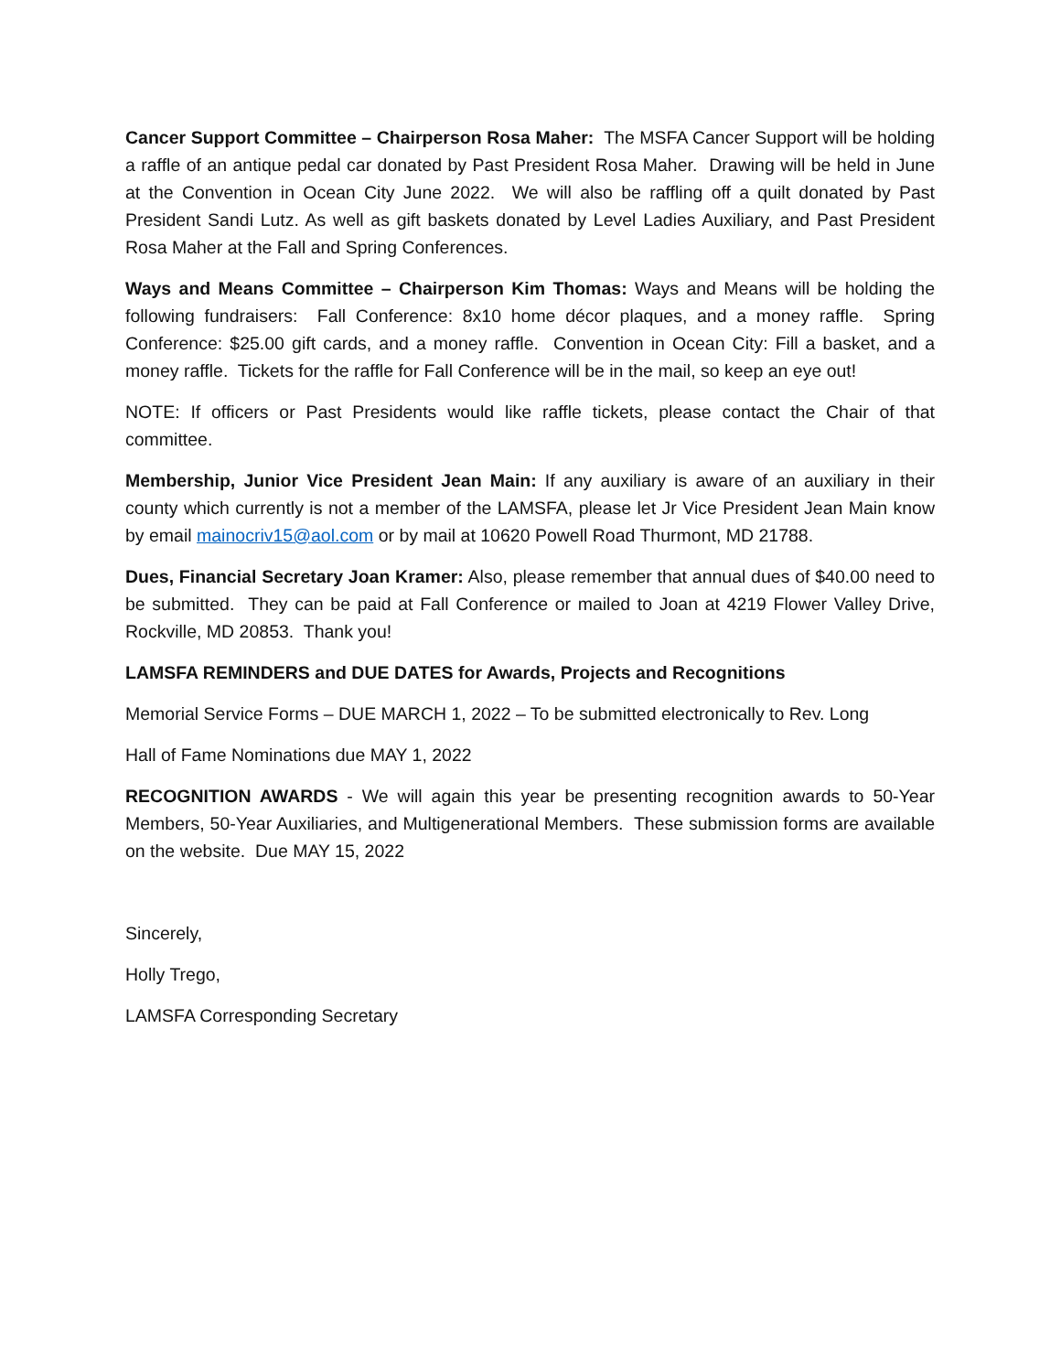Cancer Support Committee – Chairperson Rosa Maher: The MSFA Cancer Support will be holding a raffle of an antique pedal car donated by Past President Rosa Maher. Drawing will be held in June at the Convention in Ocean City June 2022. We will also be raffling off a quilt donated by Past President Sandi Lutz. As well as gift baskets donated by Level Ladies Auxiliary, and Past President Rosa Maher at the Fall and Spring Conferences.
Ways and Means Committee – Chairperson Kim Thomas: Ways and Means will be holding the following fundraisers: Fall Conference: 8x10 home décor plaques, and a money raffle. Spring Conference: $25.00 gift cards, and a money raffle. Convention in Ocean City: Fill a basket, and a money raffle. Tickets for the raffle for Fall Conference will be in the mail, so keep an eye out!
NOTE: If officers or Past Presidents would like raffle tickets, please contact the Chair of that committee.
Membership, Junior Vice President Jean Main: If any auxiliary is aware of an auxiliary in their county which currently is not a member of the LAMSFA, please let Jr Vice President Jean Main know by email mainocriv15@aol.com or by mail at 10620 Powell Road Thurmont, MD 21788.
Dues, Financial Secretary Joan Kramer: Also, please remember that annual dues of $40.00 need to be submitted. They can be paid at Fall Conference or mailed to Joan at 4219 Flower Valley Drive, Rockville, MD 20853. Thank you!
LAMSFA REMINDERS and DUE DATES for Awards, Projects and Recognitions
Memorial Service Forms – DUE MARCH 1, 2022 – To be submitted electronically to Rev. Long
Hall of Fame Nominations due MAY 1, 2022
RECOGNITION AWARDS - We will again this year be presenting recognition awards to 50-Year Members, 50-Year Auxiliaries, and Multigenerational Members. These submission forms are available on the website. Due MAY 15, 2022
Sincerely,
Holly Trego,
LAMSFA Corresponding Secretary